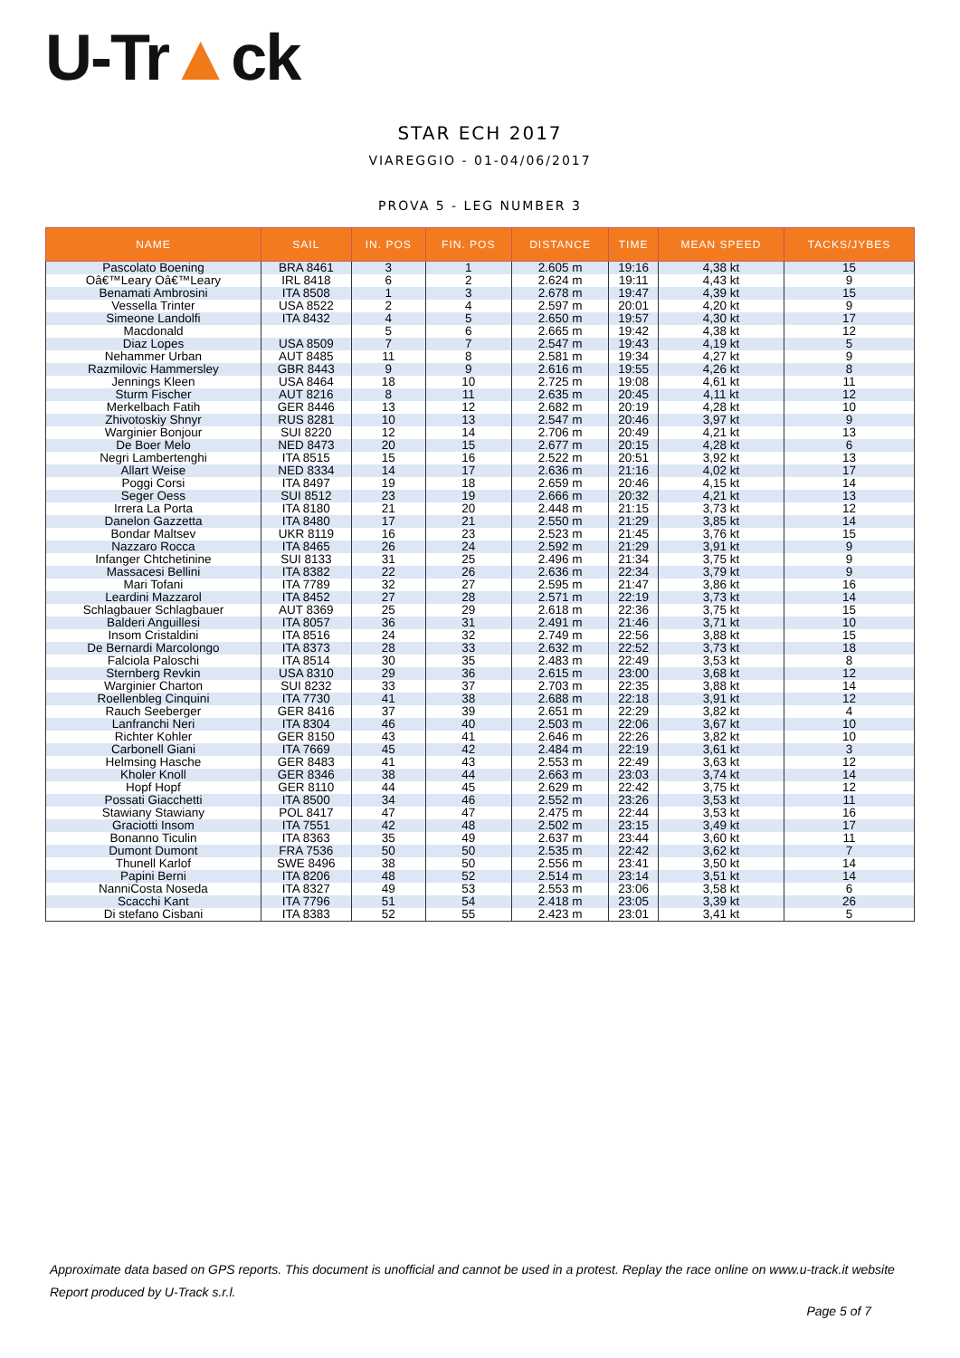U-Tr▲ck
STAR ECH 2017
VIAREGGIO - 01-04/06/2017
PROVA 5 - LEG NUMBER 3
| NAME | SAIL | IN. POS | FIN. POS | DISTANCE | TIME | MEAN SPEED | TACKS/JYBES |
| --- | --- | --- | --- | --- | --- | --- | --- |
| Pascolato Boening | BRA 8461 | 3 | 1 | 2.605 m | 19:16 | 4,38 kt | 15 |
| Oâ€™Leary Oâ€™Leary | IRL 8418 | 6 | 2 | 2.624 m | 19:11 | 4,43 kt | 9 |
| Benamati Ambrosini | ITA 8508 | 1 | 3 | 2.678 m | 19:47 | 4,39 kt | 15 |
| Vessella Trinter | USA 8522 | 2 | 4 | 2.597 m | 20:01 | 4,20 kt | 9 |
| Simeone Landolfi | ITA 8432 | 4 | 5 | 2.650 m | 19:57 | 4,30 kt | 17 |
| Macdonald | | 5 | 6 | 2.665 m | 19:42 | 4,38 kt | 12 |
| Diaz Lopes | USA 8509 | 7 | 7 | 2.547 m | 19:43 | 4,19 kt | 5 |
| Nehammer Urban | AUT 8485 | 11 | 8 | 2.581 m | 19:34 | 4,27 kt | 9 |
| Razmilovic Hammersley | GBR 8443 | 9 | 9 | 2.616 m | 19:55 | 4,26 kt | 8 |
| Jennings Kleen | USA 8464 | 18 | 10 | 2.725 m | 19:08 | 4,61 kt | 11 |
| Sturm Fischer | AUT 8216 | 8 | 11 | 2.635 m | 20:45 | 4,11 kt | 12 |
| Merkelbach Fatih | GER 8446 | 13 | 12 | 2.682 m | 20:19 | 4,28 kt | 10 |
| Zhivotoskiy Shnyr | RUS 8281 | 10 | 13 | 2.547 m | 20:46 | 3,97 kt | 9 |
| Warginier Bonjour | SUI 8220 | 12 | 14 | 2.706 m | 20:49 | 4,21 kt | 13 |
| De Boer Melo | NED 8473 | 20 | 15 | 2.677 m | 20:15 | 4,28 kt | 6 |
| Negri Lambertenghi | ITA 8515 | 15 | 16 | 2.522 m | 20:51 | 3,92 kt | 13 |
| Allart Weise | NED 8334 | 14 | 17 | 2.636 m | 21:16 | 4,02 kt | 17 |
| Poggi Corsi | ITA 8497 | 19 | 18 | 2.659 m | 20:46 | 4,15 kt | 14 |
| Seger Oess | SUI 8512 | 23 | 19 | 2.666 m | 20:32 | 4,21 kt | 13 |
| Irrera La Porta | ITA 8180 | 21 | 20 | 2.448 m | 21:15 | 3,73 kt | 12 |
| Danelon Gazzetta | ITA 8480 | 17 | 21 | 2.550 m | 21:29 | 3,85 kt | 14 |
| Bondar Maltsev | UKR 8119 | 16 | 23 | 2.523 m | 21:45 | 3,76 kt | 15 |
| Nazzaro Rocca | ITA 8465 | 26 | 24 | 2.592 m | 21:29 | 3,91 kt | 9 |
| Infanger Chtchetinine | SUI 8133 | 31 | 25 | 2.496 m | 21:34 | 3,75 kt | 9 |
| Massacesi Bellini | ITA 8382 | 22 | 26 | 2.636 m | 22:34 | 3,79 kt | 9 |
| Mari Tofani | ITA 7789 | 32 | 27 | 2.595 m | 21:47 | 3,86 kt | 16 |
| Leardini Mazzarol | ITA 8452 | 27 | 28 | 2.571 m | 22:19 | 3,73 kt | 14 |
| Schlagbauer Schlagbauer | AUT 8369 | 25 | 29 | 2.618 m | 22:36 | 3,75 kt | 15 |
| Balderi Anguillesi | ITA 8057 | 36 | 31 | 2.491 m | 21:46 | 3,71 kt | 10 |
| Insom Cristaldini | ITA 8516 | 24 | 32 | 2.749 m | 22:56 | 3,88 kt | 15 |
| De Bernardi Marcolongo | ITA 8373 | 28 | 33 | 2.632 m | 22:52 | 3,73 kt | 18 |
| Falciola Paloschi | ITA 8514 | 30 | 35 | 2.483 m | 22:49 | 3,53 kt | 8 |
| Sternberg Revkin | USA 8310 | 29 | 36 | 2.615 m | 23:00 | 3,68 kt | 12 |
| Warginier Charton | SUI 8232 | 33 | 37 | 2.703 m | 22:35 | 3,88 kt | 14 |
| Roellenbleg Cinquini | ITA 7730 | 41 | 38 | 2.688 m | 22:18 | 3,91 kt | 12 |
| Rauch Seeberger | GER 8416 | 37 | 39 | 2.651 m | 22:29 | 3,82 kt | 4 |
| Lanfranchi Neri | ITA 8304 | 46 | 40 | 2.503 m | 22:06 | 3,67 kt | 10 |
| Richter Kohler | GER 8150 | 43 | 41 | 2.646 m | 22:26 | 3,82 kt | 10 |
| Carbonell Giani | ITA 7669 | 45 | 42 | 2.484 m | 22:19 | 3,61 kt | 3 |
| Helmsing Hasche | GER 8483 | 41 | 43 | 2.553 m | 22:49 | 3,63 kt | 12 |
| Kholer Knoll | GER 8346 | 38 | 44 | 2.663 m | 23:03 | 3,74 kt | 14 |
| Hopf Hopf | GER 8110 | 44 | 45 | 2.629 m | 22:42 | 3,75 kt | 12 |
| Possati Giacchetti | ITA 8500 | 34 | 46 | 2.552 m | 23:26 | 3,53 kt | 11 |
| Stawiany Stawiany | POL 8417 | 47 | 47 | 2.475 m | 22:44 | 3,53 kt | 16 |
| Graciotti Insom | ITA 7551 | 42 | 48 | 2.502 m | 23:15 | 3,49 kt | 17 |
| Bonanno Ticulin | ITA 8363 | 35 | 49 | 2.637 m | 23:44 | 3,60 kt | 11 |
| Dumont Dumont | FRA 7536 | 50 | 50 | 2.535 m | 22:42 | 3,62 kt | 7 |
| Thunell Karlof | SWE 8496 | 38 | 50 | 2.556 m | 23:41 | 3,50 kt | 14 |
| Papini Berni | ITA 8206 | 48 | 52 | 2.514 m | 23:14 | 3,51 kt | 14 |
| NanniCosta Noseda | ITA 8327 | 49 | 53 | 2.553 m | 23:06 | 3,58 kt | 6 |
| Scacchi Kant | ITA 7796 | 51 | 54 | 2.418 m | 23:05 | 3,39 kt | 26 |
| Di stefano Cisbani | ITA 8383 | 52 | 55 | 2.423 m | 23:01 | 3,41 kt | 5 |
Approximate data based on GPS reports. This document is unofficial and cannot be used in a protest. Replay the race online on www.u-track.it website
Report produced by U-Track s.r.l.
Page 5 of 7